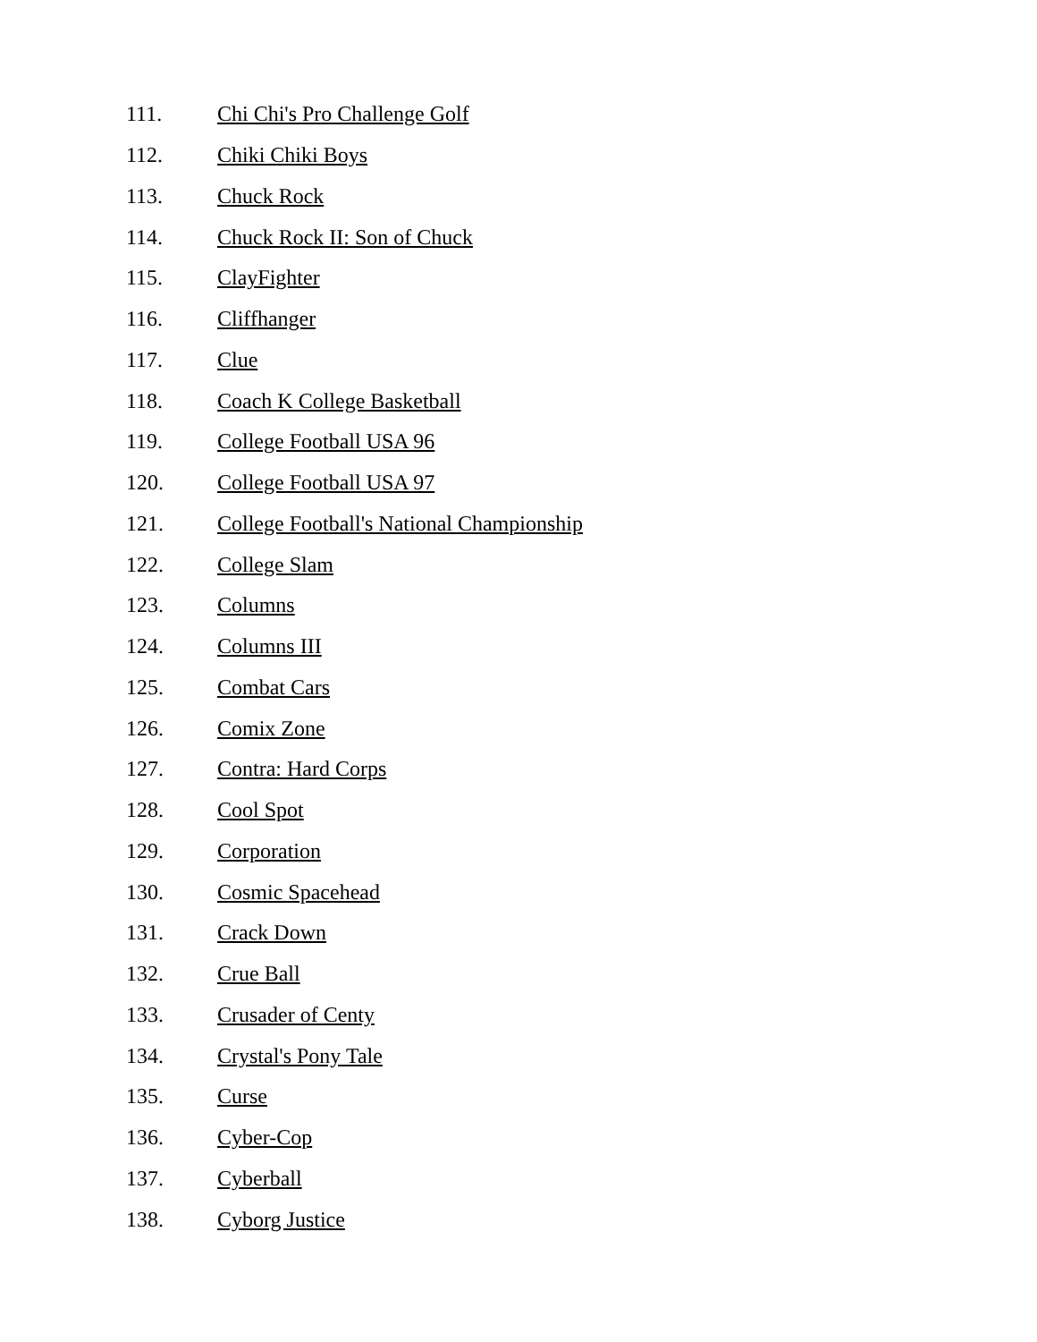111. Chi Chi's Pro Challenge Golf
112. Chiki Chiki Boys
113. Chuck Rock
114. Chuck Rock II: Son of Chuck
115. ClayFighter
116. Cliffhanger
117. Clue
118. Coach K College Basketball
119. College Football USA 96
120. College Football USA 97
121. College Football's National Championship
122. College Slam
123. Columns
124. Columns III
125. Combat Cars
126. Comix Zone
127. Contra: Hard Corps
128. Cool Spot
129. Corporation
130. Cosmic Spacehead
131. Crack Down
132. Crue Ball
133. Crusader of Centy
134. Crystal's Pony Tale
135. Curse
136. Cyber-Cop
137. Cyberball
138. Cyborg Justice